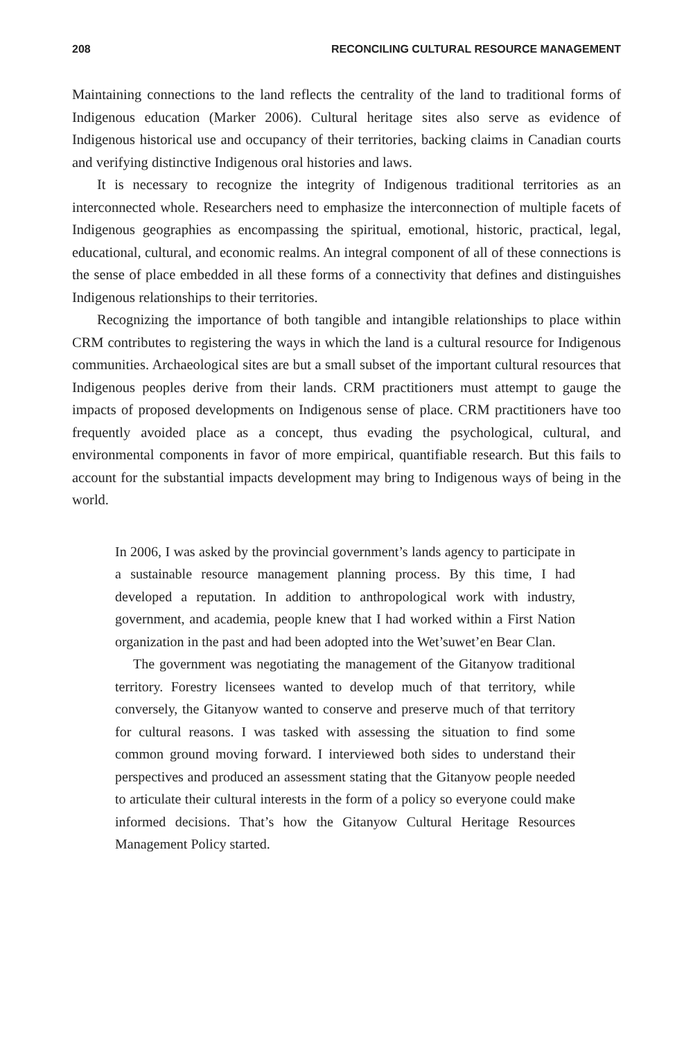208 RECONCILING CULTURAL RESOURCE MANAGEMENT
Maintaining connections to the land reflects the centrality of the land to traditional forms of Indigenous education (Marker 2006). Cultural heritage sites also serve as evidence of Indigenous historical use and occupancy of their territories, backing claims in Canadian courts and verifying distinctive Indigenous oral histories and laws.
It is necessary to recognize the integrity of Indigenous traditional territories as an interconnected whole. Researchers need to emphasize the interconnection of multiple facets of Indigenous geographies as encompassing the spiritual, emotional, historic, practical, legal, educational, cultural, and economic realms. An integral component of all of these connections is the sense of place embedded in all these forms of a connectivity that defines and distinguishes Indigenous relationships to their territories.
Recognizing the importance of both tangible and intangible relationships to place within CRM contributes to registering the ways in which the land is a cultural resource for Indigenous communities. Archaeological sites are but a small subset of the important cultural resources that Indigenous peoples derive from their lands. CRM practitioners must attempt to gauge the impacts of proposed developments on Indigenous sense of place. CRM practitioners have too frequently avoided place as a concept, thus evading the psychological, cultural, and environmental components in favor of more empirical, quantifiable research. But this fails to account for the substantial impacts development may bring to Indigenous ways of being in the world.
In 2006, I was asked by the provincial government’s lands agency to participate in a sustainable resource management planning process. By this time, I had developed a reputation. In addition to anthropological work with industry, government, and academia, people knew that I had worked within a First Nation organization in the past and had been adopted into the Wet’suwet’en Bear Clan.
The government was negotiating the management of the Gitanyow traditional territory. Forestry licensees wanted to develop much of that territory, while conversely, the Gitanyow wanted to conserve and preserve much of that territory for cultural reasons. I was tasked with assessing the situation to find some common ground moving forward. I interviewed both sides to understand their perspectives and produced an assessment stating that the Gitanyow people needed to articulate their cultural interests in the form of a policy so everyone could make informed decisions. That’s how the Gitanyow Cultural Heritage Resources Management Policy started.